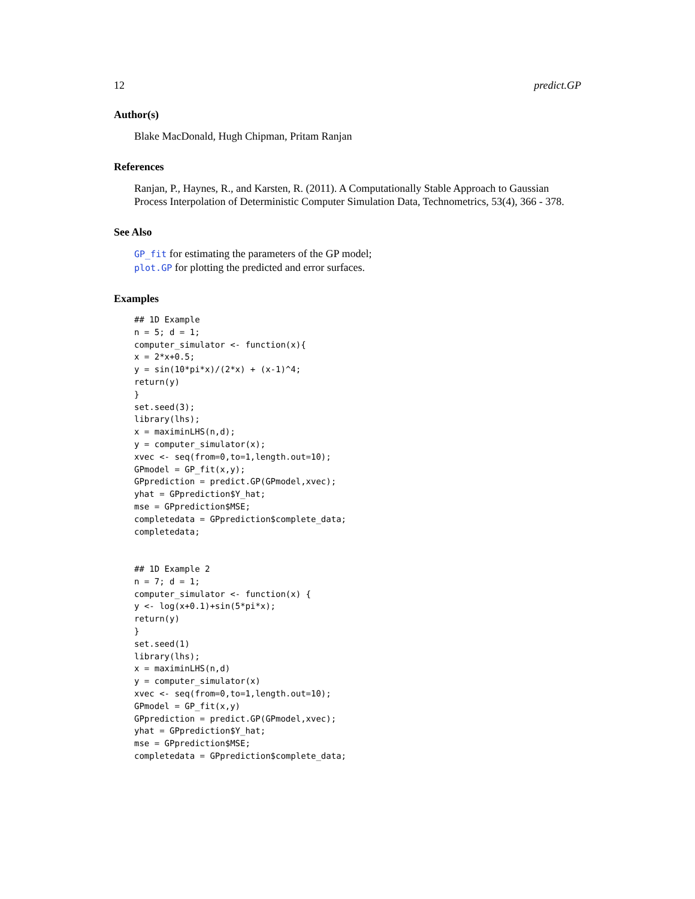12 predict.GP
Author(s)
Blake MacDonald, Hugh Chipman, Pritam Ranjan
References
Ranjan, P., Haynes, R., and Karsten, R. (2011). A Computationally Stable Approach to Gaussian Process Interpolation of Deterministic Computer Simulation Data, Technometrics, 53(4), 366 - 378.
See Also
GP_fit for estimating the parameters of the GP model;
plot.GP for plotting the predicted and error surfaces.
Examples
## 1D Example
n = 5; d = 1;
computer_simulator <- function(x){
x = 2*x+0.5;
y = sin(10*pi*x)/(2*x) + (x-1)^4;
return(y)
}
set.seed(3);
library(lhs);
x = maximinLHS(n,d);
y = computer_simulator(x);
xvec <- seq(from=0,to=1,length.out=10);
GPmodel = GP_fit(x,y);
GPprediction = predict.GP(GPmodel,xvec);
yhat = GPprediction$Y_hat;
mse = GPprediction$MSE;
completedata = GPprediction$complete_data;
completedata;


## 1D Example 2
n = 7; d = 1;
computer_simulator <- function(x) {
y <- log(x+0.1)+sin(5*pi*x);
return(y)
}
set.seed(1)
library(lhs);
x = maximinLHS(n,d)
y = computer_simulator(x)
xvec <- seq(from=0,to=1,length.out=10);
GPmodel = GP_fit(x,y)
GPprediction = predict.GP(GPmodel,xvec);
yhat = GPprediction$Y_hat;
mse = GPprediction$MSE;
completedata = GPprediction$complete_data;